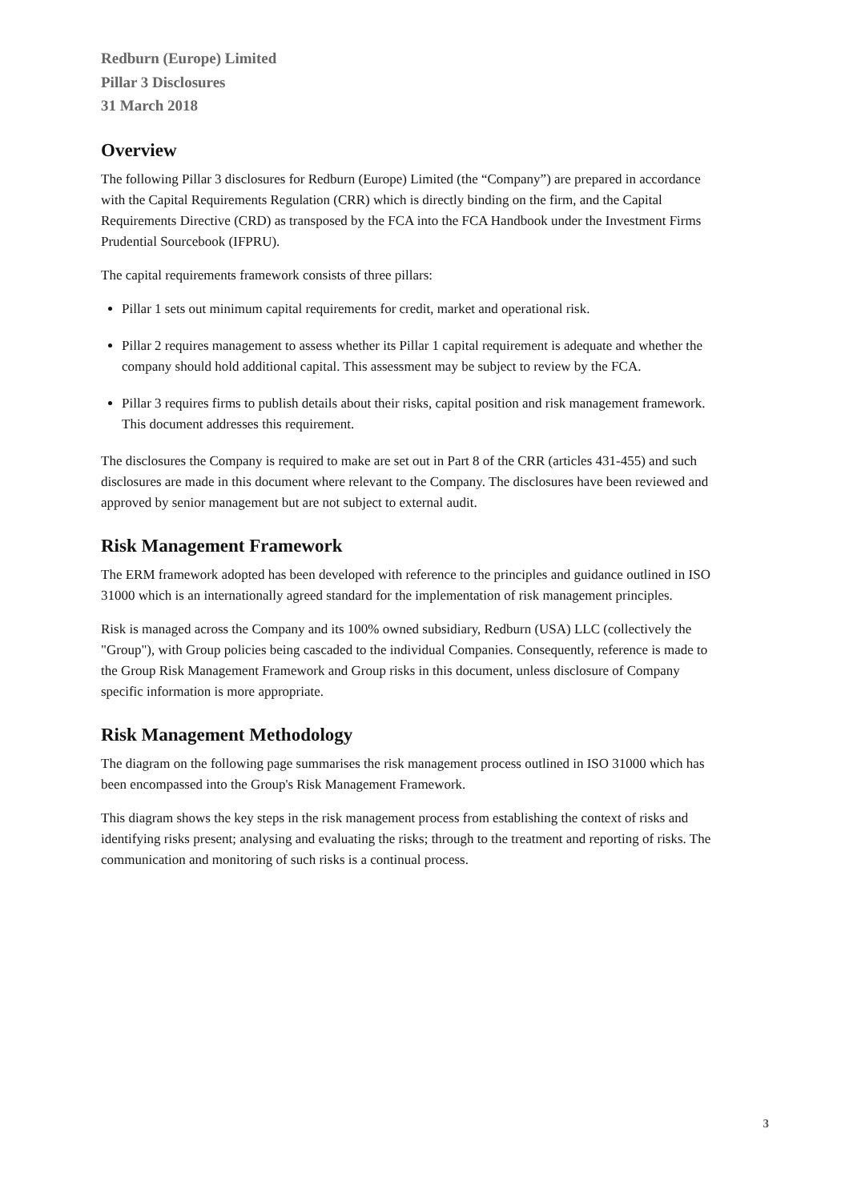Redburn (Europe) Limited
Pillar 3 Disclosures
31 March 2018
Overview
The following Pillar 3 disclosures for Redburn (Europe) Limited (the “Company”) are prepared in accordance with the Capital Requirements Regulation (CRR) which is directly binding on the firm, and the Capital Requirements Directive (CRD) as transposed by the FCA into the FCA Handbook under the Investment Firms Prudential Sourcebook (IFPRU).
The capital requirements framework consists of three pillars:
Pillar 1 sets out minimum capital requirements for credit, market and operational risk.
Pillar 2 requires management to assess whether its Pillar 1 capital requirement is adequate and whether the company should hold additional capital. This assessment may be subject to review by the FCA.
Pillar 3 requires firms to publish details about their risks, capital position and risk management framework. This document addresses this requirement.
The disclosures the Company is required to make are set out in Part 8 of the CRR (articles 431-455) and such disclosures are made in this document where relevant to the Company. The disclosures have been reviewed and approved by senior management but are not subject to external audit.
Risk Management Framework
The ERM framework adopted has been developed with reference to the principles and guidance outlined in ISO 31000 which is an internationally agreed standard for the implementation of risk management principles.
Risk is managed across the Company and its 100% owned subsidiary, Redburn (USA) LLC (collectively the "Group"), with Group policies being cascaded to the individual Companies. Consequently, reference is made to the Group Risk Management Framework and Group risks in this document, unless disclosure of Company specific information is more appropriate.
Risk Management Methodology
The diagram on the following page summarises the risk management process outlined in ISO 31000 which has been encompassed into the Group's Risk Management Framework.
This diagram shows the key steps in the risk management process from establishing the context of risks and identifying risks present; analysing and evaluating the risks; through to the treatment and reporting of risks. The communication and monitoring of such risks is a continual process.
3